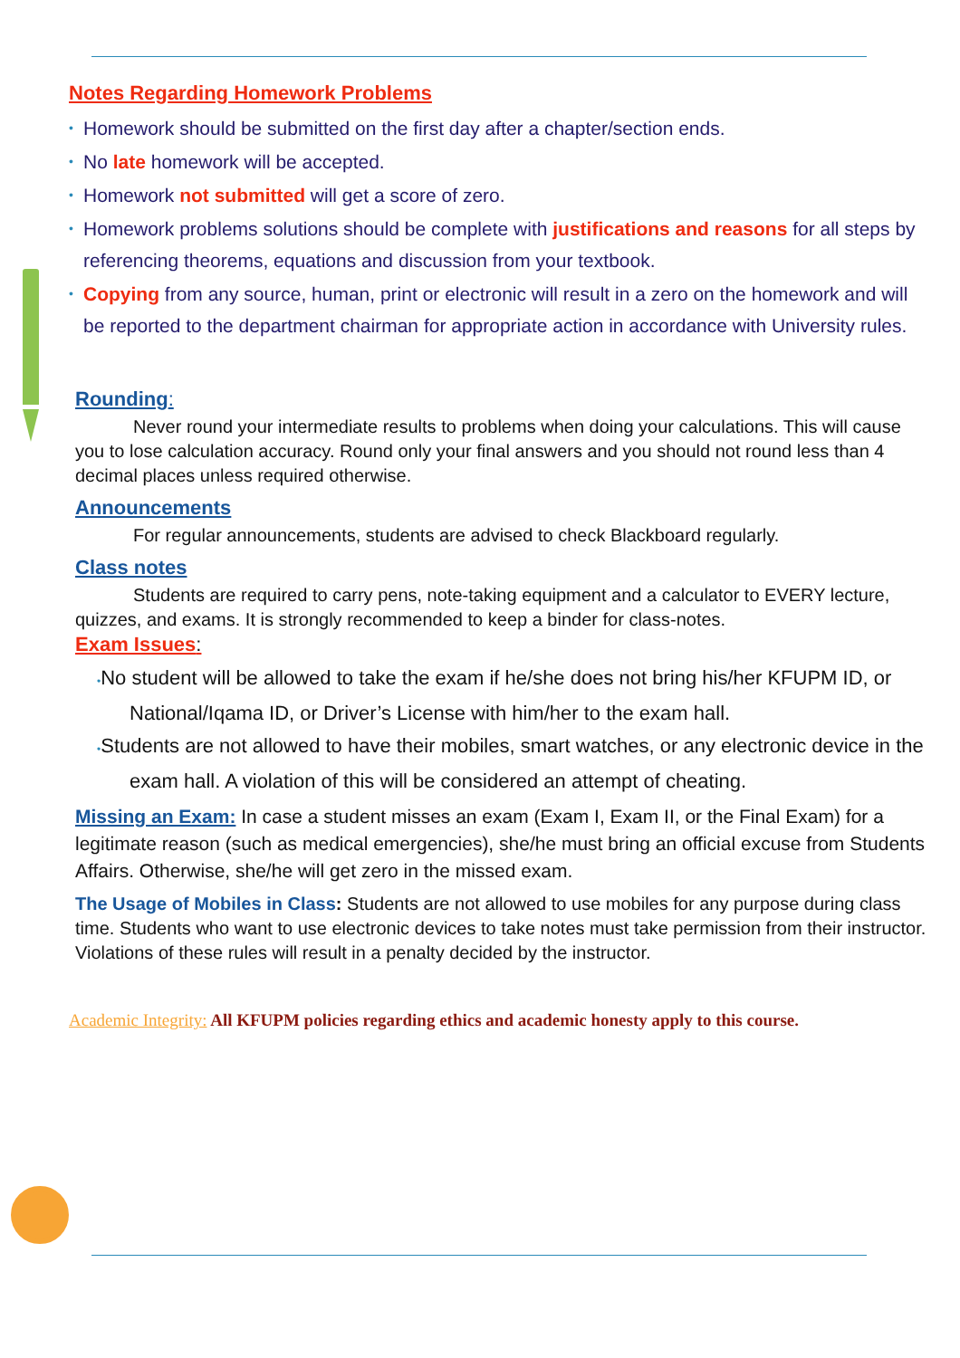Notes Regarding Homework Problems
• Homework should be submitted on the first day after a chapter/section ends.
• No late homework will be accepted.
• Homework not submitted will get a score of zero.
• Homework problems solutions should be complete with justifications and reasons for all steps by referencing theorems, equations and discussion from your textbook.
• Copying from any source, human, print or electronic will result in a zero on the homework and will be reported to the department chairman for appropriate action in accordance with University rules.
Rounding:
Never round your intermediate results to problems when doing your calculations. This will cause you to lose calculation accuracy. Round only your final answers and you should not round less than 4 decimal places unless required otherwise.
Announcements
For regular announcements, students are advised to check Blackboard regularly.
Class notes
Students are required to carry pens, note-taking equipment and a calculator to EVERY lecture, quizzes, and exams. It is strongly recommended to keep a binder for class-notes.
Exam Issues:
•No student will be allowed to take the exam if he/she does not bring his/her KFUPM ID, or National/Iqama ID, or Driver’s License with him/her to the exam hall.
•Students are not allowed to have their mobiles, smart watches, or any electronic device in the exam hall. A violation of this will be considered an attempt of cheating.
Missing an Exam: In case a student misses an exam (Exam I, Exam II, or the Final Exam) for a legitimate reason (such as medical emergencies), she/he must bring an official excuse from Students Affairs. Otherwise, she/he will get zero in the missed exam.
The Usage of Mobiles in Class: Students are not allowed to use mobiles for any purpose during class time. Students who want to use electronic devices to take notes must take permission from their instructor. Violations of these rules will result in a penalty decided by the instructor.
Academic Integrity: All KFUPM policies regarding ethics and academic honesty apply to this course.